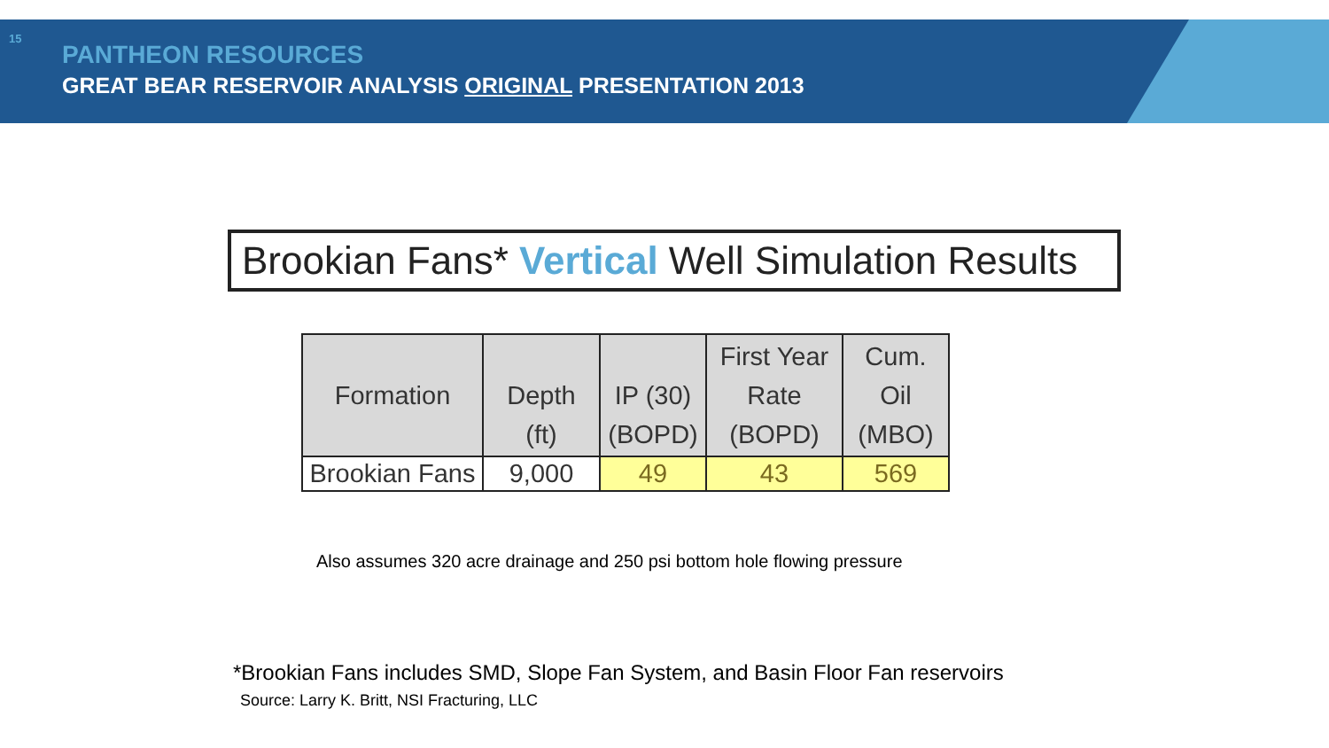15
PANTHEON RESOURCES
GREAT BEAR RESERVOIR ANALYSIS ORIGINAL PRESENTATION 2013
Brookian Fans* Vertical Well Simulation Results
| Formation | Depth (ft) | IP (30) (BOPD) | First Year Rate (BOPD) | Cum. Oil (MBO) |
| --- | --- | --- | --- | --- |
| Brookian Fans | 9,000 | 49 | 43 | 569 |
Also assumes 320 acre drainage and 250 psi bottom hole flowing pressure
*Brookian Fans includes SMD, Slope Fan System, and Basin Floor Fan reservoirs
Source: Larry K. Britt, NSI Fracturing, LLC